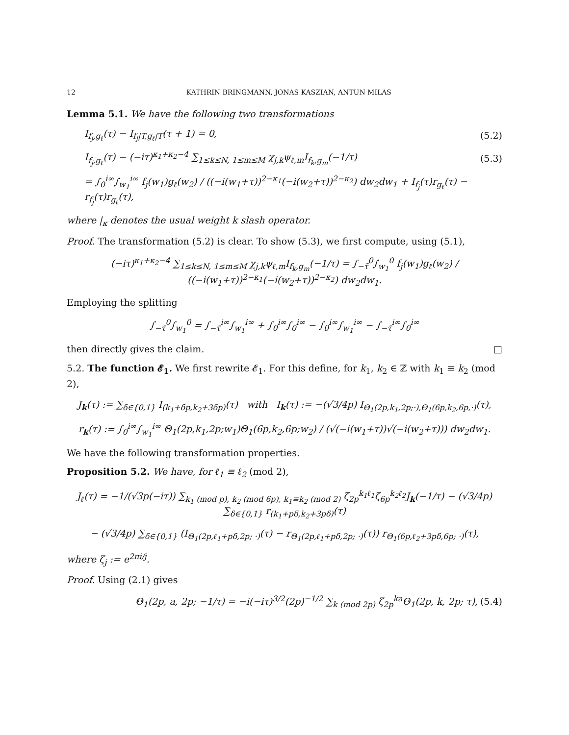12 KATHRIN BRINGMANN, JONAS KASZIAN, ANTUN MILAS
Lemma 5.1. We have the following two transformations
I<sub>f<sub>j</sub>,g<sub>ℓ</sub></sub>(τ) − I<sub>f<sub>j</sub>|T,g<sub>ℓ</sub>|T</sub>(τ + 1) = 0, (5.2)
I<sub>f<sub>j</sub>,g<sub>ℓ</sub></sub>(τ) − (−iτ)<sup>κ<sub>1</sub>+κ<sub>2</sub>−4</sup> ∑<sub>1≤k≤N, 1≤m≤M</sub> χ<sub>j,k</sub>ψ<sub>ℓ,m</sub>I<sub>f<sub>k</sub>,g<sub>m</sub></sub>(−1/τ) (5.3)
= ∫<sub>0</sub><sup>i∞</sup>∫<sub>w<sub>1</sub></sub><sup>i∞</sup> f<sub>j</sub>(w<sub>1</sub>)g<sub>ℓ</sub>(w<sub>2</sub>) / ((−i(w<sub>1</sub>+τ))<sup>2−κ<sub>1</sub></sup>(−i(w<sub>2</sub>+τ))<sup>2−κ<sub>2</sub></sup>) dw<sub>2</sub>dw<sub>1</sub> + I<sub>f<sub>j</sub></sub>(τ)r<sub>g<sub>ℓ</sub></sub>(τ) − r<sub>f<sub>j</sub></sub>(τ)r<sub>g<sub>ℓ</sub></sub>(τ),
where |<sub>κ</sub> denotes the usual weight k slash operator.
Proof. The transformation (5.2) is clear. To show (5.3), we first compute, using (5.1),
(−iτ)<sup>κ<sub>1</sub>+κ<sub>2</sub>−4</sup> ∑<sub>1≤k≤N, 1≤m≤M</sub> χ<sub>j,k</sub>ψ<sub>ℓ,m</sub>I<sub>f<sub>k</sub>,g<sub>m</sub></sub>(−1/τ) = ∫<sub>−τ̄</sub><sup>0</sup>∫<sub>w<sub>1</sub></sub><sup>0</sup> f<sub>j</sub>(w<sub>1</sub>)g<sub>ℓ</sub>(w<sub>2</sub>) / ((−i(w<sub>1</sub>+τ))<sup>2−κ<sub>1</sub></sup>(−i(w<sub>2</sub>+τ))<sup>2−κ<sub>2</sub></sup>) dw<sub>2</sub>dw<sub>1</sub>.
Employing the splitting
∫<sub>−τ̄</sub><sup>0</sup>∫<sub>w<sub>1</sub></sub><sup>0</sup> = ∫<sub>−τ̄</sub><sup>i∞</sup>∫<sub>w<sub>1</sub></sub><sup>i∞</sup> + ∫<sub>0</sub><sup>i∞</sup>∫<sub>0</sub><sup>i∞</sup> − ∫<sub>0</sub><sup>i∞</sup>∫<sub>w<sub>1</sub></sub><sup>i∞</sup> − ∫<sub>−τ̄</sub><sup>i∞</sup>∫<sub>0</sub><sup>i∞</sup>
then directly gives the claim. □
5.2. The function 𝓔<sub>1</sub>. We first rewrite 𝓔<sub>1</sub>. For this define, for k<sub>1</sub>, k<sub>2</sub> ∈ ℤ with k<sub>1</sub> ≡ k<sub>2</sub> (mod 2),
J<sub>k</sub>(τ) := ∑<sub>δ∈{0,1}</sub> I<sub>(k<sub>1</sub>+δp,k<sub>2</sub>+3δp)</sub>(τ) with I<sub>k</sub>(τ) := −(√3/4p) I<sub>Θ<sub>1</sub>(2p,k<sub>1</sub>,2p;·),Θ<sub>1</sub>(6p,k<sub>2</sub>,6p,·)</sub>(τ),
r<sub>k</sub>(τ) := ∫<sub>0</sub><sup>i∞</sup>∫<sub>w<sub>1</sub></sub><sup>i∞</sup> Θ<sub>1</sub>(2p,k<sub>1</sub>,2p;w<sub>1</sub>)Θ<sub>1</sub>(6p,k<sub>2</sub>,6p;w<sub>2</sub>) / (√(−i(w<sub>1</sub>+τ))√(−i(w<sub>2</sub>+τ))) dw<sub>2</sub>dw<sub>1</sub>.
We have the following transformation properties.
Proposition 5.2. We have, for ℓ<sub>1</sub> ≡ ℓ<sub>2</sub> (mod 2),
J<sub>ℓ</sub>(τ) = −1/(√3p(−iτ)) ∑<sub>k<sub>1</sub> (mod p), k<sub>2</sub> (mod 6p), k<sub>1</sub>≡k<sub>2</sub> (mod 2)</sub> ζ<sub>2p</sub><sup>k<sub>1</sub>ℓ<sub>1</sub></sup>ζ<sub>6p</sub><sup>k<sub>2</sub>ℓ<sub>2</sub></sup>J<sub>k</sub>(−1/τ) − (√3/4p) ∑<sub>δ∈{0,1}</sub> r<sub>(k<sub>1</sub>+pδ,k<sub>2</sub>+3pδ)</sub>(τ)
− (√3/4p) ∑<sub>δ∈{0,1}</sub> (I<sub>Θ<sub>1</sub>(2p,ℓ<sub>1</sub>+pδ,2p; ·)</sub>(τ) − r<sub>Θ<sub>1</sub>(2p,ℓ<sub>1</sub>+pδ,2p; ·)</sub>(τ)) r<sub>Θ<sub>1</sub>(6p,ℓ<sub>2</sub>+3pδ,6p; ·)</sub>(τ),
where ζ<sub>j</sub> := e<sup>2πi/j</sup>.
Proof. Using (2.1) gives
Θ<sub>1</sub>(2p, a, 2p; −1/τ) = −i(−iτ)<sup>3/2</sup>(2p)<sup>−1/2</sup> ∑<sub>k (mod 2p)</sub> ζ<sub>2p</sub><sup>ka</sup>Θ<sub>1</sub>(2p, k, 2p; τ), (5.4)